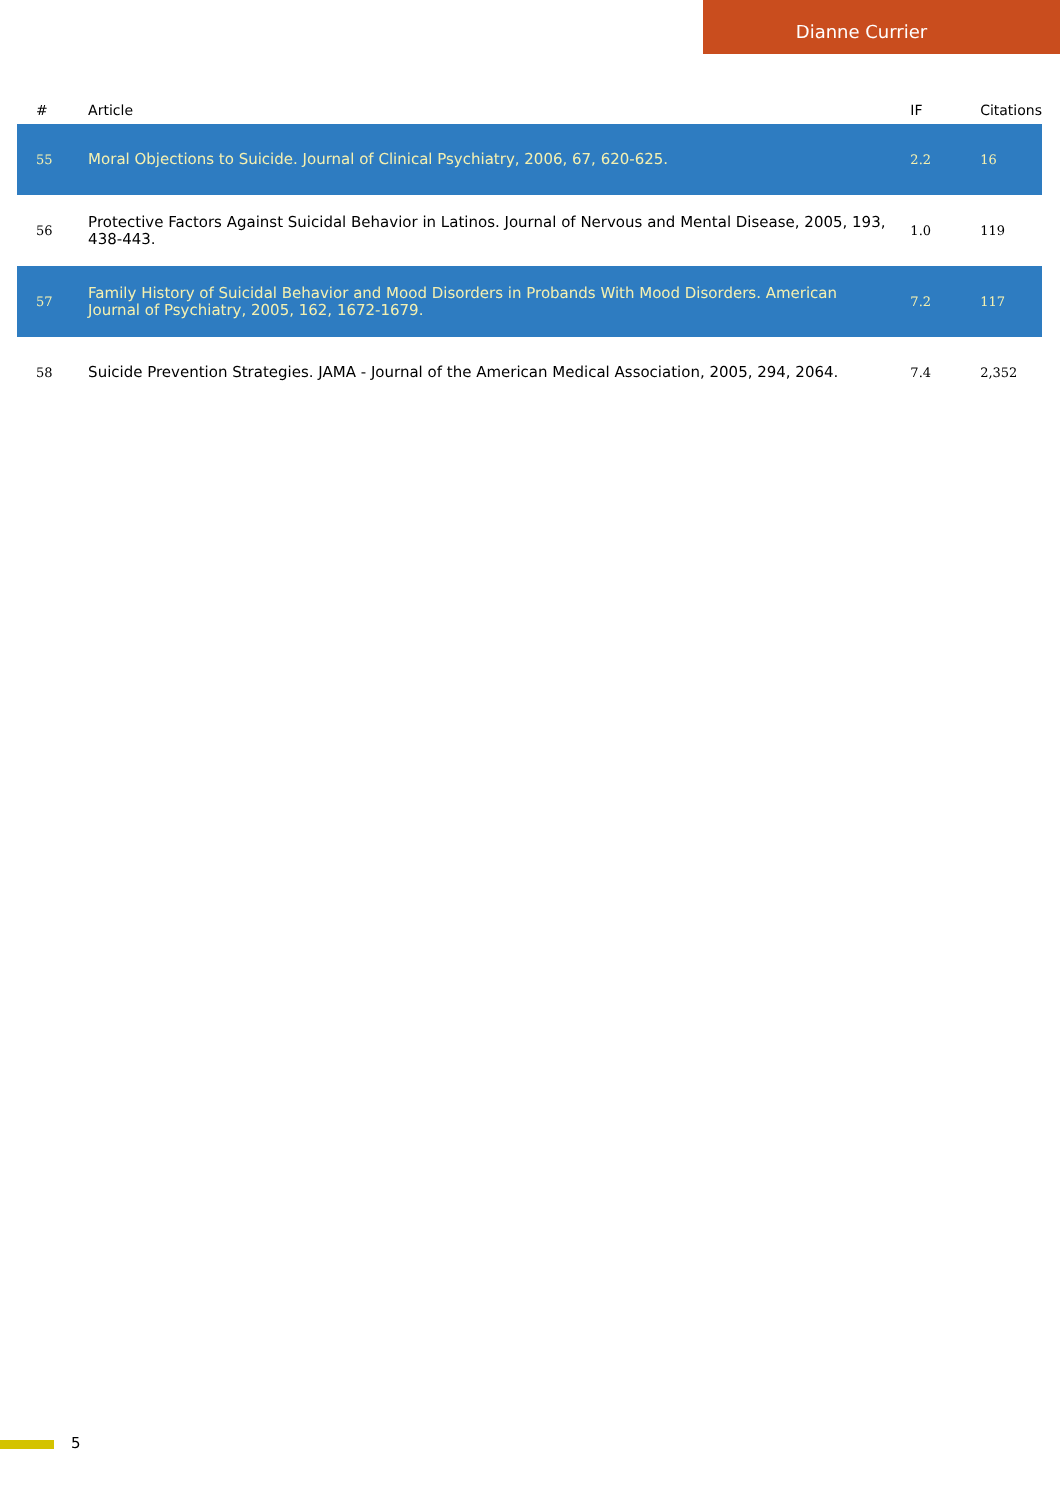Dianne Currier
| # | Article | IF | Citations |
| --- | --- | --- | --- |
| 55 | Moral Objections to Suicide. Journal of Clinical Psychiatry, 2006, 67, 620-625. | 2.2 | 16 |
| 56 | Protective Factors Against Suicidal Behavior in Latinos. Journal of Nervous and Mental Disease, 2005, 193, 438-443. | 1.0 | 119 |
| 57 | Family History of Suicidal Behavior and Mood Disorders in Probands With Mood Disorders. American Journal of Psychiatry, 2005, 162, 1672-1679. | 7.2 | 117 |
| 58 | Suicide Prevention Strategies. JAMA - Journal of the American Medical Association, 2005, 294, 2064. | 7.4 | 2,352 |
5